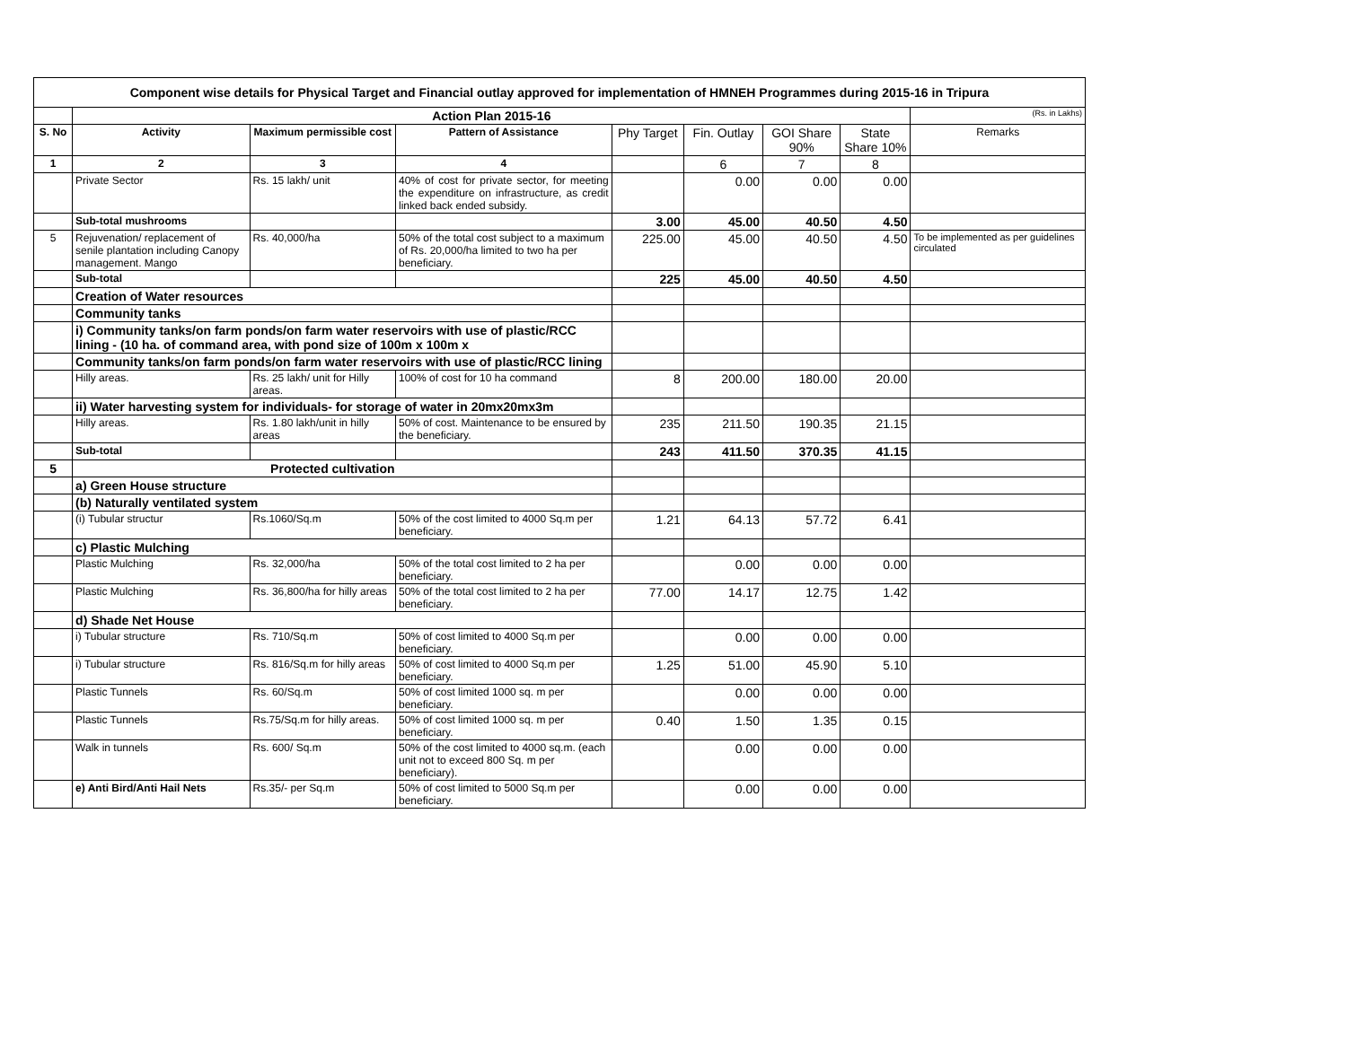| Component wise details for Physical Target and Financial outlay approved for implementation of HMNEH Programmes during 2015-16 in Tripura | | | | | | | | |
| | Action Plan 2015-16 | | | | | | | (Rs. in Lakhs) |
| S. No | Activity | Maximum permissible cost | Pattern of Assistance | Phy Target | Fin. Outlay | GOI Share 90% | State Share 10% | Remarks |
| 1 | 2 | 3 | 4 | | 6 | 7 | 8 | |
| | Private Sector | Rs. 15 lakh/ unit | 40% of cost for private sector, for meeting the expenditure on infrastructure, as credit linked back ended subsidy. | | 0.00 | 0.00 | 0.00 | |
| | Sub-total mushrooms | | | 3.00 | 45.00 | 40.50 | 4.50 | |
| 5 | Rejuvenation/ replacement of senile plantation including Canopy management. Mango | Rs. 40,000/ha | 50% of the total cost subject to a maximum of Rs. 20,000/ha limited to two ha per beneficiary. | 225.00 | 45.00 | 40.50 | 4.50 | To be implemented as per guidelines circulated |
| | Sub-total | | | 225 | 45.00 | 40.50 | 4.50 | |
| | Creation of Water resources | | | | | | | |
| | Community tanks | | | | | | | |
| | i) Community tanks/on farm ponds/on farm water reservoirs with use of plastic/RCC lining - (10 ha. of command area, with pond size of 100m x 100m x | | | | | | | |
| | Community tanks/on farm ponds/on farm water reservoirs with use of plastic/RCC lining | | | | | | | |
| | Hilly areas. | Rs. 25 lakh/ unit for Hilly areas. | 100% of cost for 10 ha command | 8 | 200.00 | 180.00 | 20.00 | |
| | ii) Water harvesting system for individuals- for storage of water in 20mx20mx3m | | | | | | | |
| | Hilly areas. | Rs. 1.80 lakh/unit in hilly areas | 50% of cost. Maintenance to be ensured by the beneficiary. | 235 | 211.50 | 190.35 | 21.15 | |
| | Sub-total | | | 243 | 411.50 | 370.35 | 41.15 | |
| 5 | Protected cultivation | | | | | | | |
| | a) Green House structure | | | | | | | |
| | (b) Naturally ventilated system | | | | | | | |
| | (i) Tubular structur | Rs.1060/Sq.m | 50% of the cost limited to 4000 Sq.m per beneficiary. | 1.21 | 64.13 | 57.72 | 6.41 | |
| | c) Plastic Mulching | | | | | | | |
| | Plastic Mulching | Rs. 32,000/ha | 50% of the total cost limited to 2 ha per beneficiary. | | 0.00 | 0.00 | 0.00 | |
| | Plastic Mulching | Rs. 36,800/ha for hilly areas | 50% of the total cost limited to 2 ha per beneficiary. | 77.00 | 14.17 | 12.75 | 1.42 | |
| | d) Shade Net House | | | | | | | |
| | i) Tubular structure | Rs. 710/Sq.m | 50% of cost limited to 4000 Sq.m per beneficiary. | | 0.00 | 0.00 | 0.00 | |
| | i) Tubular structure | Rs. 816/Sq.m for hilly areas | 50% of cost limited to 4000 Sq.m per beneficiary. | 1.25 | 51.00 | 45.90 | 5.10 | |
| | Plastic Tunnels | Rs. 60/Sq.m | 50% of cost limited 1000 sq. m per beneficiary. | | 0.00 | 0.00 | 0.00 | |
| | Plastic Tunnels | Rs.75/Sq.m for hilly areas. | 50% of cost limited 1000 sq. m per beneficiary. | 0.40 | 1.50 | 1.35 | 0.15 | |
| | Walk in tunnels | Rs. 600/ Sq.m | 50% of the cost limited to 4000 sq.m. (each unit not to exceed 800 Sq. m per beneficiary). | | 0.00 | 0.00 | 0.00 | |
| | e) Anti Bird/Anti Hail Nets | Rs.35/- per Sq.m | 50% of cost limited to 5000 Sq.m per beneficiary. | | 0.00 | 0.00 | 0.00 | |